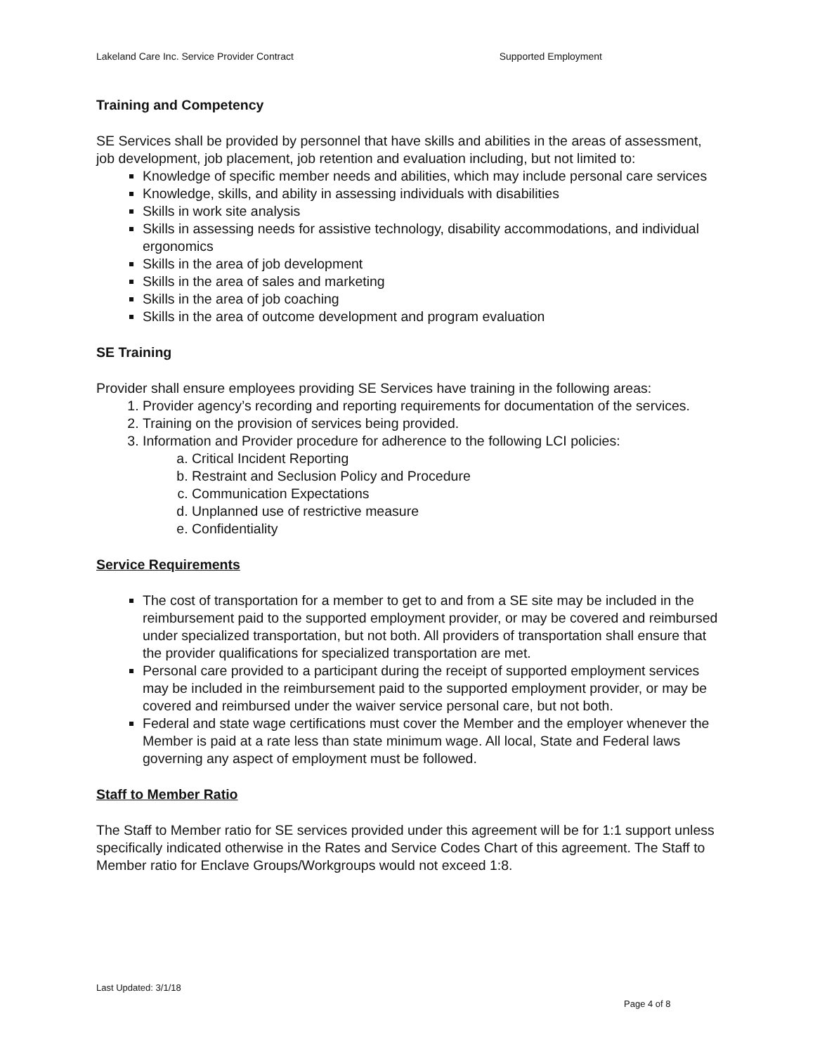Lakeland Care Inc. Service Provider Contract Supported Employment
Training and Competency
SE Services shall be provided by personnel that have skills and abilities in the areas of assessment, job development, job placement, job retention and evaluation including, but not limited to:
Knowledge of specific member needs and abilities, which may include personal care services
Knowledge, skills, and ability in assessing individuals with disabilities
Skills in work site analysis
Skills in assessing needs for assistive technology, disability accommodations, and individual ergonomics
Skills in the area of job development
Skills in the area of sales and marketing
Skills in the area of job coaching
Skills in the area of outcome development and program evaluation
SE Training
Provider shall ensure employees providing SE Services have training in the following areas:
1. Provider agency’s recording and reporting requirements for documentation of the services.
2. Training on the provision of services being provided.
3. Information and Provider procedure for adherence to the following LCI policies:
a. Critical Incident Reporting
b. Restraint and Seclusion Policy and Procedure
c. Communication Expectations
d. Unplanned use of restrictive measure
e. Confidentiality
Service Requirements
The cost of transportation for a member to get to and from a SE site may be included in the reimbursement paid to the supported employment provider, or may be covered and reimbursed under specialized transportation, but not both. All providers of transportation shall ensure that the provider qualifications for specialized transportation are met.
Personal care provided to a participant during the receipt of supported employment services may be included in the reimbursement paid to the supported employment provider, or may be covered and reimbursed under the waiver service personal care, but not both.
Federal and state wage certifications must cover the Member and the employer whenever the Member is paid at a rate less than state minimum wage. All local, State and Federal laws governing any aspect of employment must be followed.
Staff to Member Ratio
The Staff to Member ratio for SE services provided under this agreement will be for 1:1 support unless specifically indicated otherwise in the Rates and Service Codes Chart of this agreement. The Staff to Member ratio for Enclave Groups/Workgroups would not exceed 1:8.
Last Updated: 3/1/18
Page 4 of 8